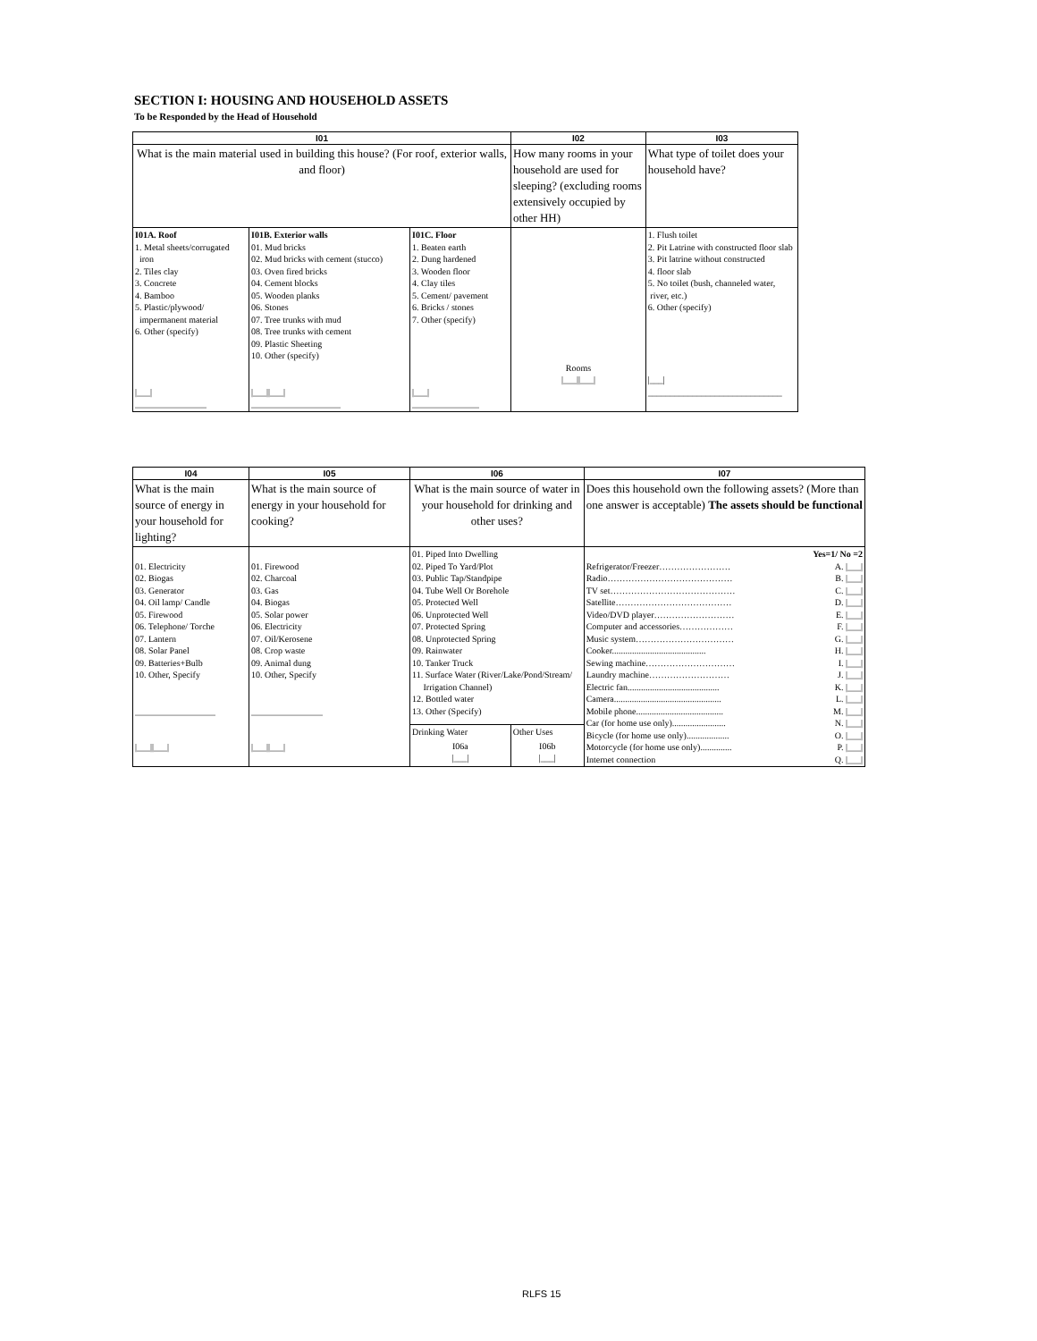SECTION I: HOUSING AND HOUSEHOLD ASSETS
To be Responded by the Head of Household
| I01 | | | I02 | I03 |
| --- | --- | --- | --- | --- |
| What is the main material used in building this house? (For roof, exterior walls, and floor) | | | How many rooms in your household are used for sleeping? (excluding rooms extensively occupied by other HH) | What type of toilet does your household have? |
| I01A. Roof 1. Metal sheets/corrugated iron 2. Tiles clay 3. Concrete 4. Bamboo 5. Plastic/plywood/ impermanent material 6. Other (specify) /___/ ________________ | I01B. Exterior walls 01. Mud bricks 02. Mud bricks with cement (stucco) 03. Oven fired bricks 04. Cement blocks 05. Wooden planks 06. Stones 07. Tree trunks with mud 08. Tree trunks with cement 09. Plastic Sheeting 10. Other (specify) /___//___/ ____________________ | I01C. Floor 1. Beaten earth 2. Dung hardened 3. Wooden floor 4. Clay tiles 5. Cement/ pavement 6. Bricks / stones 7. Other (specify) /___/ _______________ | Rooms /___//___/ | 1. Flush toilet 2. Pit Latrine with constructed floor slab 3. Pit latrine without constructed 4. floor slab 5. No toilet (bush, channeled water, river, etc.) 6. Other (specify) /___/ ______________________________ |
| I04 | I05 | I06 | | I07 | |
| --- | --- | --- | --- | --- | --- |
| What is the main source of energy in your household for lighting? | What is the main source of energy in your household for cooking? | What is the main source of water in your household for drinking and other uses? | | Does this household own the following assets? (More than one answer is acceptable) The assets should be functional | |
| 01. Electricity 02. Biogas 03. Generator 04. Oil lamp/ Candle 05. Firewood 06. Telephone/ Torche 07. Lantern 08. Solar Panel 09. Batteries+Bulb 10. Other, Specify __________________ /___//___/ | 01. Firewood 02. Charcoal 03. Gas 04. Biogas 05. Solar power 06. Electricity 07. Oil/Kerosene 08. Crop waste 09. Animal dung 10. Other, Specify ________________ /___//___/ | 01. Piped Into Dwelling 02. Piped To Yard/Plot 03. Public Tap/Standpipe 04. Tube Well Or Borehole 05. Protected Well 06. Unprotected Well 07. Protected Spring 08. Unprotected Spring 09. Rainwater 10. Tanker Truck 11. Surface Water (River/Lake/Pond/Stream/ Irrigation Channel) 12. Bottled water 13. Other (Specify) | | Refrigerator/Freezer…………………… Radio…………………………………… TV set…………………………………… Satellite………………………………… Video/DVD player……………………… Computer and accessories……………… Music system…………………………… Cooker.......................................... Sewing machine………………………… Laundry machine……………………… Electric fan......................................... Camera................................................ Mobile phone....................................... Car (for home use only)........................ Bicycle (for home use only)................... Motorcycle (for home use only).............. Internet connection | Yes=1/ No =2 A. /___/ B. /___/ C. /___/ D. /___/ E. /___/ F. /___/ G. /___/ H. /___/ I. /___/ J. /___/ K. /___/ L. /___/ M. /___/ N. /___/ O. /___/ P. /___/ Q. /___/ |
| | | Drinking Water | Other Uses | | |
| | | I06a /___/ | I06b /___/ | | |
RLFS 15